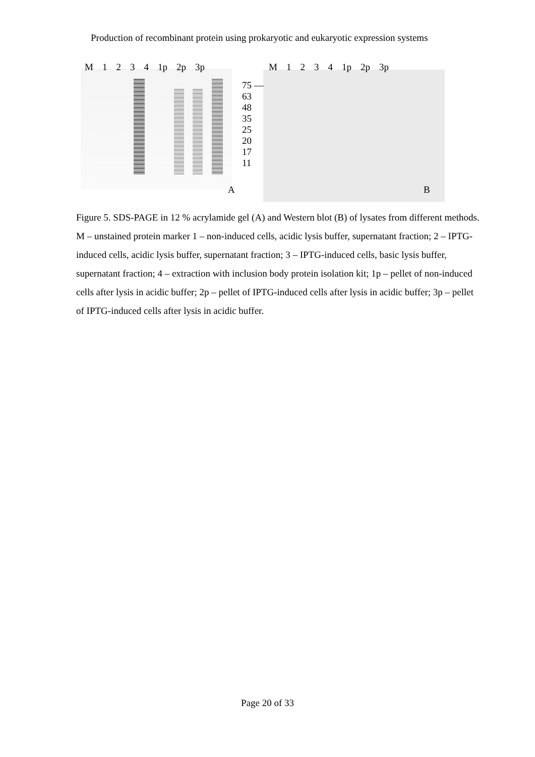Production of recombinant protein using prokaryotic and eukaryotic expression systems
M 1234 1p 2p 3p M 1234 1p 2p 3p
75 —
63
48
35
25
20
17
11
A B
Figure 5. SDS-PAGE in 12 % acrylamide gel (A) and Western blot (B) of lysates from different methods. M – unstained protein marker 1 – non-induced cells, acidic lysis buffer, supernatant fraction; 2 – IPTG-induced cells, acidic lysis buffer, supernatant fraction; 3 – IPTG-induced cells, basic lysis buffer, supernatant fraction; 4 – extraction with inclusion body protein isolation kit; 1p – pellet of non-induced cells after lysis in acidic buffer; 2p – pellet of IPTG-induced cells after lysis in acidic buffer; 3p – pellet of IPTG-induced cells after lysis in acidic buffer.
Page 20 of 33